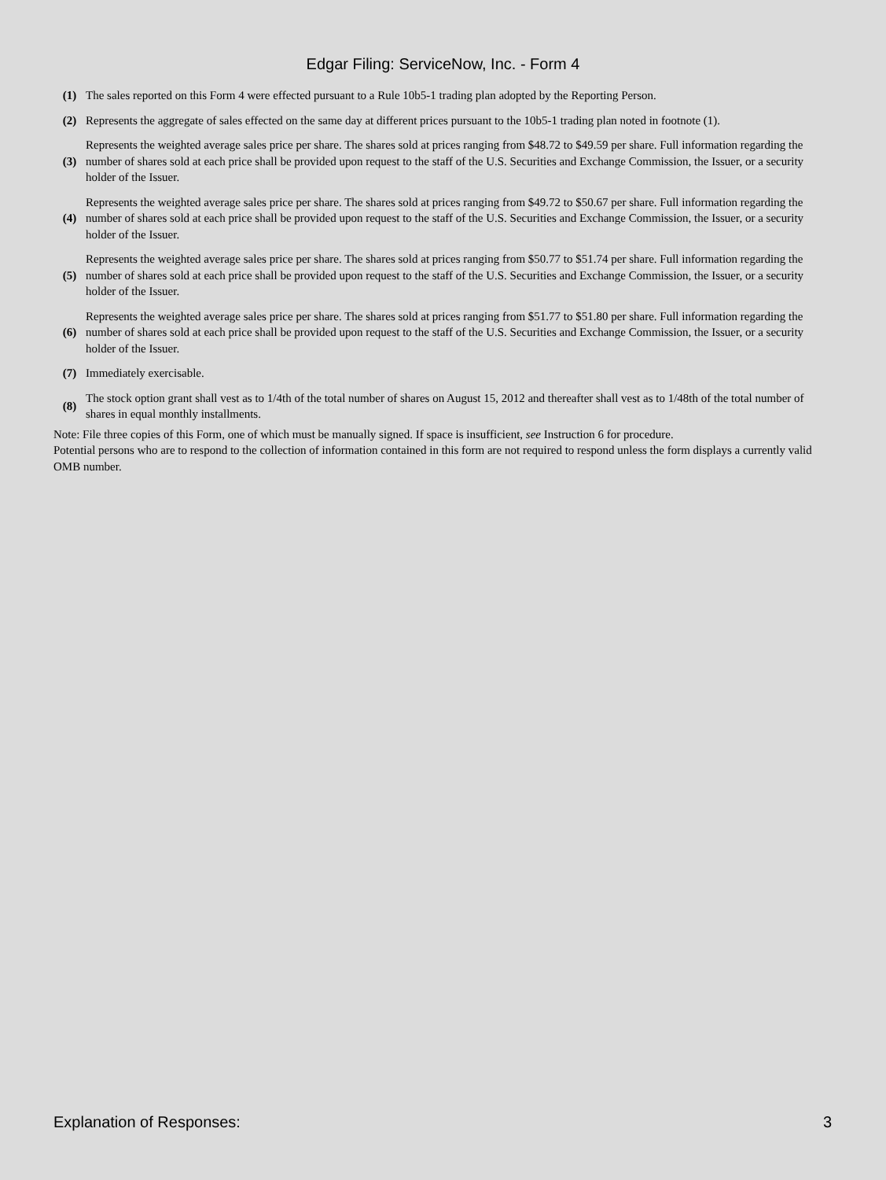Edgar Filing: ServiceNow, Inc. - Form 4
| (1) | The sales reported on this Form 4 were effected pursuant to a Rule 10b5-1 trading plan adopted by the Reporting Person. |
| (2) | Represents the aggregate of sales effected on the same day at different prices pursuant to the 10b5-1 trading plan noted in footnote (1). |
| (3) | Represents the weighted average sales price per share. The shares sold at prices ranging from $48.72 to $49.59 per share. Full information regarding the number of shares sold at each price shall be provided upon request to the staff of the U.S. Securities and Exchange Commission, the Issuer, or a security holder of the Issuer. |
| (4) | Represents the weighted average sales price per share. The shares sold at prices ranging from $49.72 to $50.67 per share. Full information regarding the number of shares sold at each price shall be provided upon request to the staff of the U.S. Securities and Exchange Commission, the Issuer, or a security holder of the Issuer. |
| (5) | Represents the weighted average sales price per share. The shares sold at prices ranging from $50.77 to $51.74 per share. Full information regarding the number of shares sold at each price shall be provided upon request to the staff of the U.S. Securities and Exchange Commission, the Issuer, or a security holder of the Issuer. |
| (6) | Represents the weighted average sales price per share. The shares sold at prices ranging from $51.77 to $51.80 per share. Full information regarding the number of shares sold at each price shall be provided upon request to the staff of the U.S. Securities and Exchange Commission, the Issuer, or a security holder of the Issuer. |
| (7) | Immediately exercisable. |
| (8) | The stock option grant shall vest as to 1/4th of the total number of shares on August 15, 2012 and thereafter shall vest as to 1/48th of the total number of shares in equal monthly installments. |
Note: File three copies of this Form, one of which must be manually signed. If space is insufficient, see Instruction 6 for procedure.
Potential persons who are to respond to the collection of information contained in this form are not required to respond unless the form displays a currently valid OMB number.
Explanation of Responses: 3